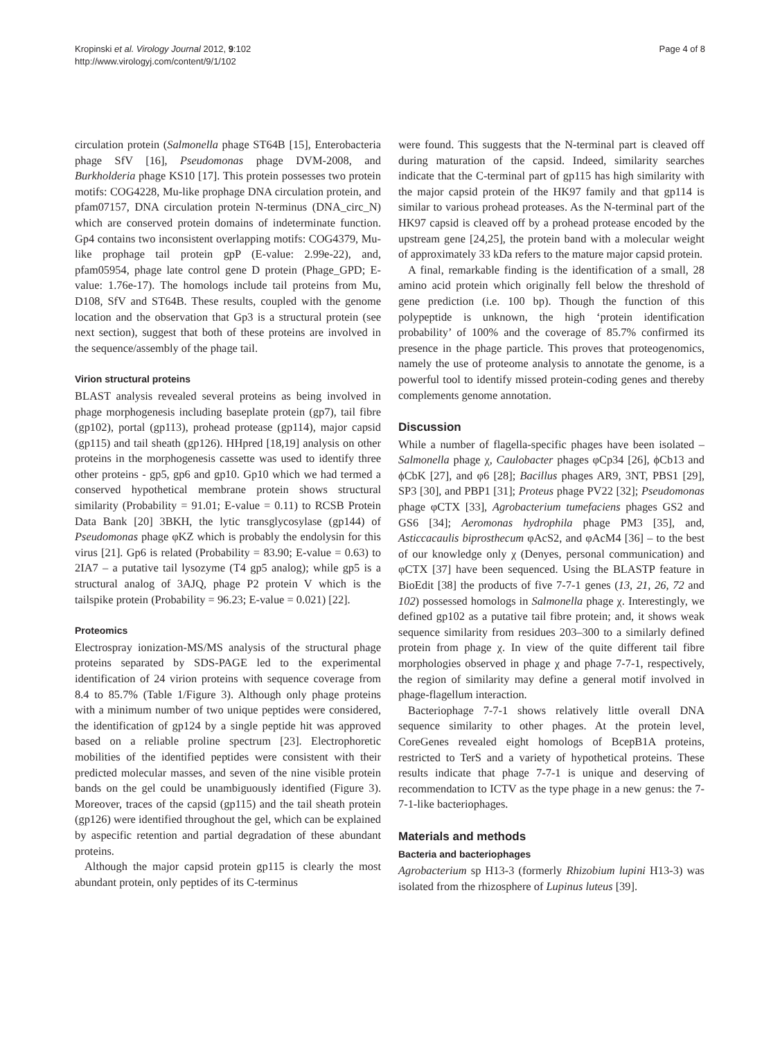Kropinski et al. Virology Journal 2012, 9:102
http://www.virologyj.com/content/9/1/102
Page 4 of 8
circulation protein (Salmonella phage ST64B [15], Enterobacteria phage SfV [16], Pseudomonas phage DVM-2008, and Burkholderia phage KS10 [17]. This protein possesses two protein motifs: COG4228, Mu-like prophage DNA circulation protein, and pfam07157, DNA circulation protein N-terminus (DNA_circ_N) which are conserved protein domains of indeterminate function. Gp4 contains two inconsistent overlapping motifs: COG4379, Mu-like prophage tail protein gpP (E-value: 2.99e-22), and, pfam05954, phage late control gene D protein (Phage_GPD; E-value: 1.76e-17). The homologs include tail proteins from Mu, D108, SfV and ST64B. These results, coupled with the genome location and the observation that Gp3 is a structural protein (see next section), suggest that both of these proteins are involved in the sequence/assembly of the phage tail.
Virion structural proteins
BLAST analysis revealed several proteins as being involved in phage morphogenesis including baseplate protein (gp7), tail fibre (gp102), portal (gp113), prohead protease (gp114), major capsid (gp115) and tail sheath (gp126). HHpred [18,19] analysis on other proteins in the morphogenesis cassette was used to identify three other proteins - gp5, gp6 and gp10. Gp10 which we had termed a conserved hypothetical membrane protein shows structural similarity (Probability = 91.01; E-value = 0.11) to RCSB Protein Data Bank [20] 3BKH, the lytic transglycosylase (gp144) of Pseudomonas phage φKZ which is probably the endolysin for this virus [21]. Gp6 is related (Probability = 83.90; E-value = 0.63) to 2IA7 – a putative tail lysozyme (T4 gp5 analog); while gp5 is a structural analog of 3AJQ, phage P2 protein V which is the tailspike protein (Probability = 96.23; E-value = 0.021) [22].
Proteomics
Electrospray ionization-MS/MS analysis of the structural phage proteins separated by SDS-PAGE led to the experimental identification of 24 virion proteins with sequence coverage from 8.4 to 85.7% (Table 1/Figure 3). Although only phage proteins with a minimum number of two unique peptides were considered, the identification of gp124 by a single peptide hit was approved based on a reliable proline spectrum [23]. Electrophoretic mobilities of the identified peptides were consistent with their predicted molecular masses, and seven of the nine visible protein bands on the gel could be unambiguously identified (Figure 3). Moreover, traces of the capsid (gp115) and the tail sheath protein (gp126) were identified throughout the gel, which can be explained by aspecific retention and partial degradation of these abundant proteins.
Although the major capsid protein gp115 is clearly the most abundant protein, only peptides of its C-terminus
were found. This suggests that the N-terminal part is cleaved off during maturation of the capsid. Indeed, similarity searches indicate that the C-terminal part of gp115 has high similarity with the major capsid protein of the HK97 family and that gp114 is similar to various prohead proteases. As the N-terminal part of the HK97 capsid is cleaved off by a prohead protease encoded by the upstream gene [24,25], the protein band with a molecular weight of approximately 33 kDa refers to the mature major capsid protein.
A final, remarkable finding is the identification of a small, 28 amino acid protein which originally fell below the threshold of gene prediction (i.e. 100 bp). Though the function of this polypeptide is unknown, the high ‘protein identification probability’ of 100% and the coverage of 85.7% confirmed its presence in the phage particle. This proves that proteogenomics, namely the use of proteome analysis to annotate the genome, is a powerful tool to identify missed protein-coding genes and thereby complements genome annotation.
Discussion
While a number of flagella-specific phages have been isolated – Salmonella phage χ, Caulobacter phages φCp34 [26], ϕCb13 and ϕCbK [27], and φ6 [28]; Bacillus phages AR9, 3NT, PBS1 [29], SP3 [30], and PBP1 [31]; Proteus phage PV22 [32]; Pseudomonas phage φCTX [33], Agrobacterium tumefaciens phages GS2 and GS6 [34]; Aeromonas hydrophila phage PM3 [35], and, Asticcacaulis biprosthecum φAcS2, and φAcM4 [36] – to the best of our knowledge only χ (Denyes, personal communication) and φCTX [37] have been sequenced. Using the BLASTP feature in BioEdit [38] the products of five 7-7-1 genes (13, 21, 26, 72 and 102) possessed homologs in Salmonella phage χ. Interestingly, we defined gp102 as a putative tail fibre protein; and, it shows weak sequence similarity from residues 203–300 to a similarly defined protein from phage χ. In view of the quite different tail fibre morphologies observed in phage χ and phage 7-7-1, respectively, the region of similarity may define a general motif involved in phage-flagellum interaction.
Bacteriophage 7-7-1 shows relatively little overall DNA sequence similarity to other phages. At the protein level, CoreGenes revealed eight homologs of BcepB1A proteins, restricted to TerS and a variety of hypothetical proteins. These results indicate that phage 7-7-1 is unique and deserving of recommendation to ICTV as the type phage in a new genus: the 7-7-1-like bacteriophages.
Materials and methods
Bacteria and bacteriophages
Agrobacterium sp H13-3 (formerly Rhizobium lupini H13-3) was isolated from the rhizosphere of Lupinus luteus [39].